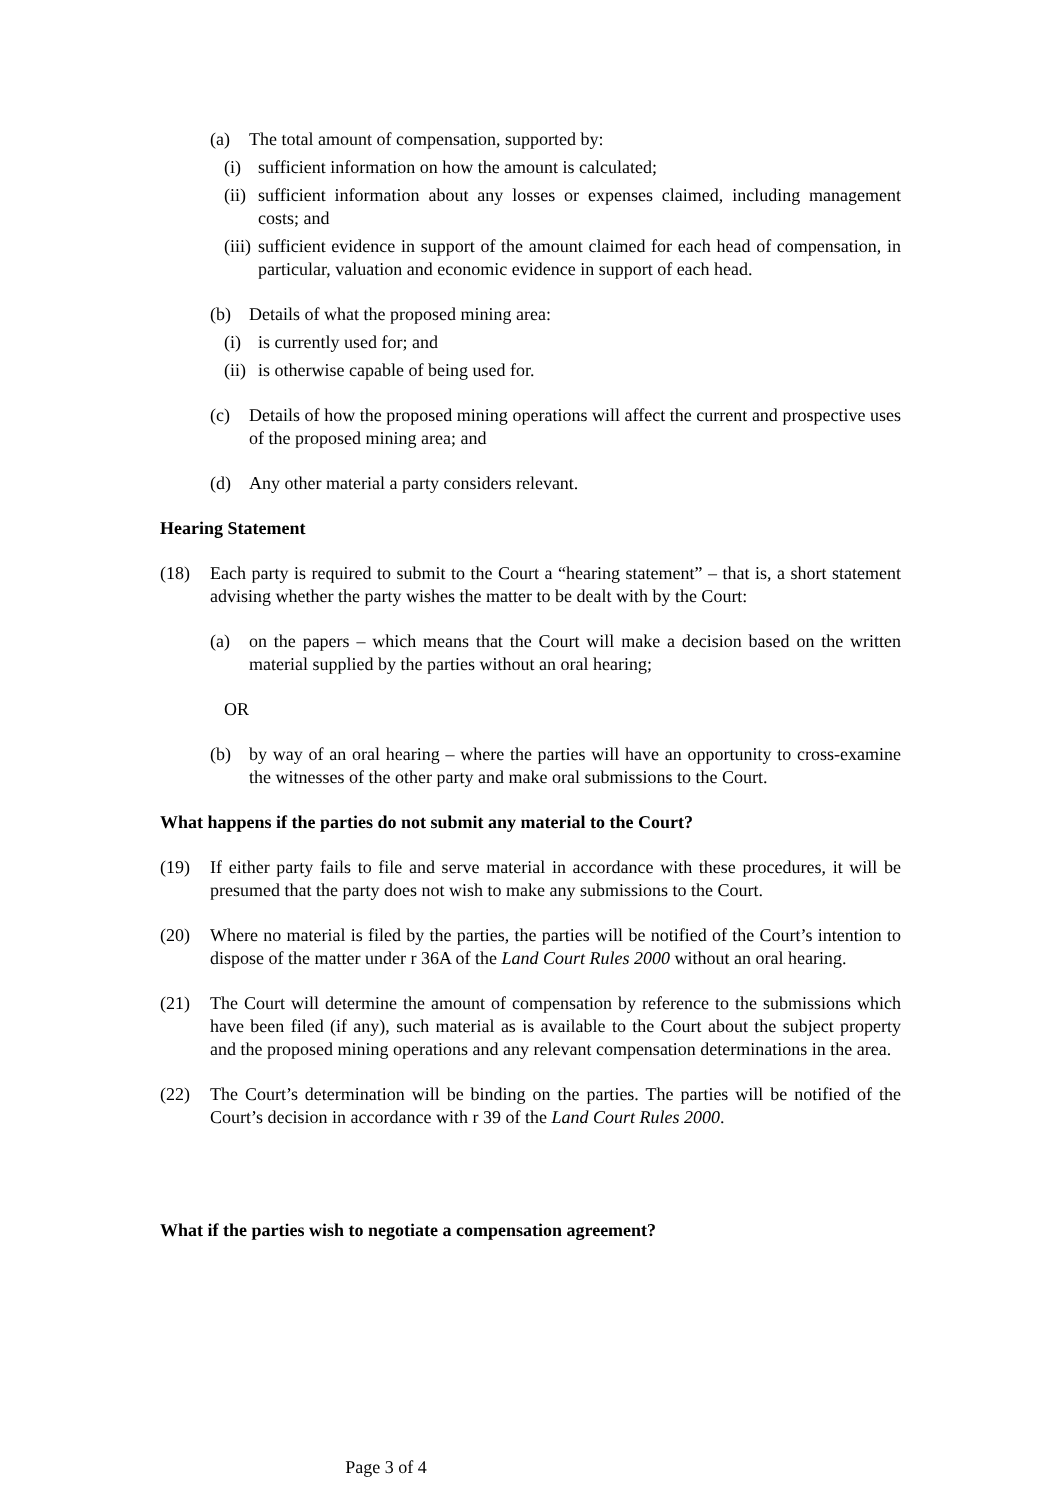(a) The total amount of compensation, supported by:
(i) sufficient information on how the amount is calculated;
(ii)
sufficient information about any losses or expenses claimed, including management costs; and
(iii)
sufficient evidence in support of the amount claimed for each head of compensation, in particular, valuation and economic evidence in support of each head.
(b) Details of what the proposed mining area:
(i) is currently used for; and
(ii)
is otherwise capable of being used for.
(c) Details of how the proposed mining operations will affect the current and prospective uses of the proposed mining area; and
(d) Any other material a party considers relevant.
Hearing Statement
(18) Each party is required to submit to the Court a “hearing statement” – that is, a short statement advising whether the party wishes the matter to be dealt with by the Court:
(a) on the papers – which means that the Court will make a decision based on the written material supplied by the parties without an oral hearing;
OR
(b) by way of an oral hearing – where the parties will have an opportunity to cross-examine the witnesses of the other party and make oral submissions to the Court.
What happens if the parties do not submit any material to the Court?
(19) If either party fails to file and serve material in accordance with these procedures, it will be presumed that the party does not wish to make any submissions to the Court.
(20) Where no material is filed by the parties, the parties will be notified of the Court’s intention to dispose of the matter under r 36A of the Land Court Rules 2000 without an oral hearing.
(21) The Court will determine the amount of compensation by reference to the submissions which have been filed (if any), such material as is available to the Court about the subject property and the proposed mining operations and any relevant compensation determinations in the area.
(22) The Court’s determination will be binding on the parties. The parties will be notified of the Court’s decision in accordance with r 39 of the Land Court Rules 2000.
What if the parties wish to negotiate a compensation agreement?
Page 3 of 4